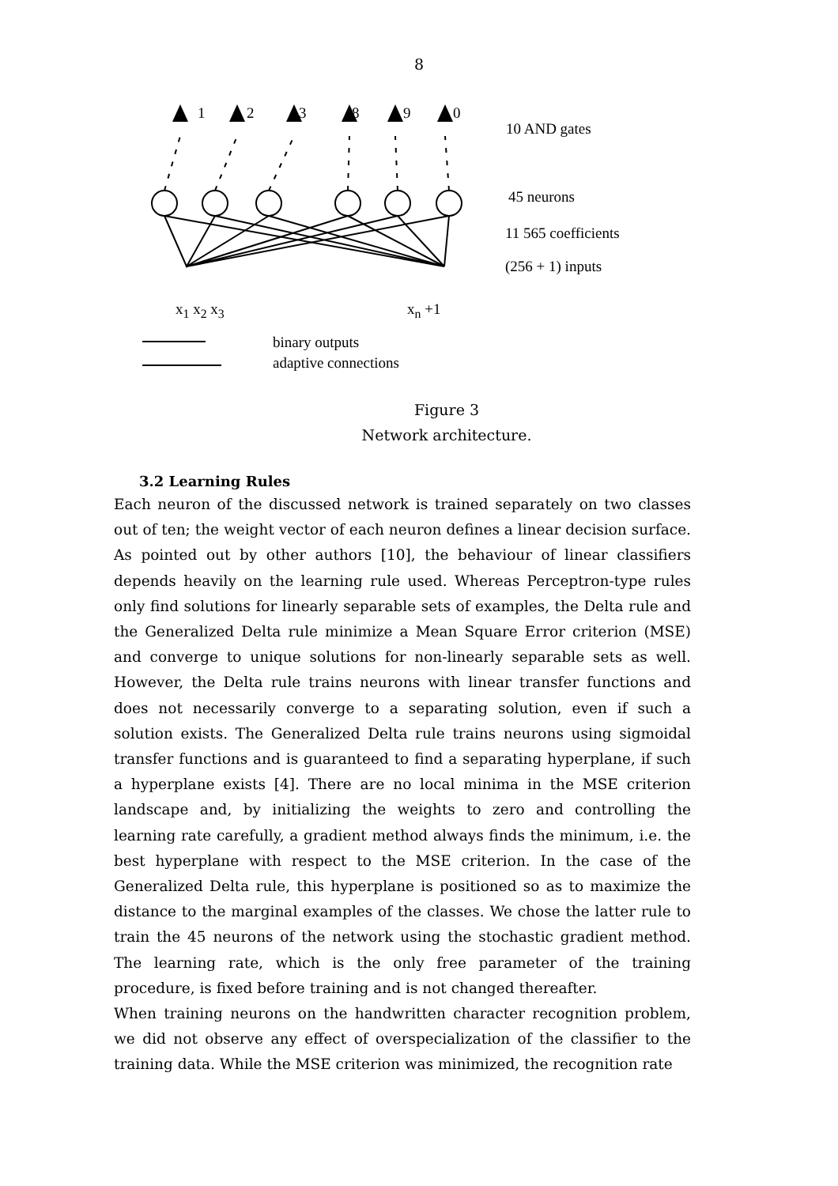8
1 2 3 8 9 0
10 AND gates
45 neurons
11 565 coefficients
(256 + 1) inputs
x<sub>1</sub> x<sub>2</sub> x<sub>3</sub> x<sub>n</sub> +1
binary outputs
adaptive connections
Figure 3
Network architecture.
3.2 Learning Rules
Each neuron of the discussed network is trained separately on two classes out of ten; the weight vector of each neuron defines a linear decision surface. As pointed out by other authors [10], the behaviour of linear classifiers depends heavily on the learning rule used. Whereas Perceptron-type rules only find solutions for linearly separable sets of examples, the Delta rule and the Generalized Delta rule minimize a Mean Square Error criterion (MSE) and converge to unique solutions for non-linearly separable sets as well. However, the Delta rule trains neurons with linear transfer functions and does not necessarily converge to a separating solution, even if such a solution exists. The Generalized Delta rule trains neurons using sigmoidal transfer functions and is guaranteed to find a separating hyperplane, if such a hyperplane exists [4]. There are no local minima in the MSE criterion landscape and, by initializing the weights to zero and controlling the learning rate carefully, a gradient method always finds the minimum, i.e. the best hyperplane with respect to the MSE criterion. In the case of the Generalized Delta rule, this hyperplane is positioned so as to maximize the distance to the marginal examples of the classes. We chose the latter rule to train the 45 neurons of the network using the stochastic gradient method. The learning rate, which is the only free parameter of the training procedure, is fixed before training and is not changed thereafter.
When training neurons on the handwritten character recognition problem, we did not observe any effect of overspecialization of the classifier to the training data. While the MSE criterion was minimized, the recognition rate